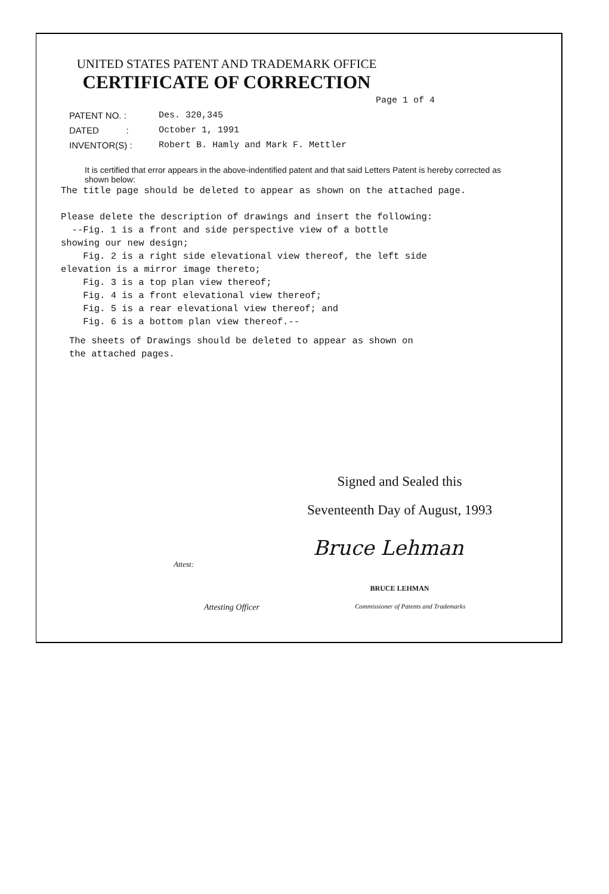UNITED STATES PATENT AND TRADEMARK OFFICE
CERTIFICATE OF CORRECTION
Page 1 of 4
PATENT NO. : Des. 320,345
DATED : October 1, 1991
INVENTOR(S) : Robert B. Hamly and Mark F. Mettler
It is certified that error appears in the above-indentified patent and that said Letters Patent is hereby corrected as shown below:
The title page should be deleted to appear as shown on the attached page.
Please delete the description of drawings and insert the following:
--Fig. 1 is a front and side perspective view of a bottle
showing our new design;
Fig. 2 is a right side elevational view thereof, the left side
elevation is a mirror image thereto;
Fig. 3 is a top plan view thereof;
Fig. 4 is a front elevational view thereof;
Fig. 5 is a rear elevational view thereof; and
Fig. 6 is a bottom plan view thereof.--
The sheets of Drawings should be deleted to appear as shown on
the attached pages.
Signed and Sealed this
Seventeenth Day of August, 1993
Attest:
Bruce Lehman
BRUCE LEHMAN
Attesting Officer
Commissioner of Patents and Trademarks